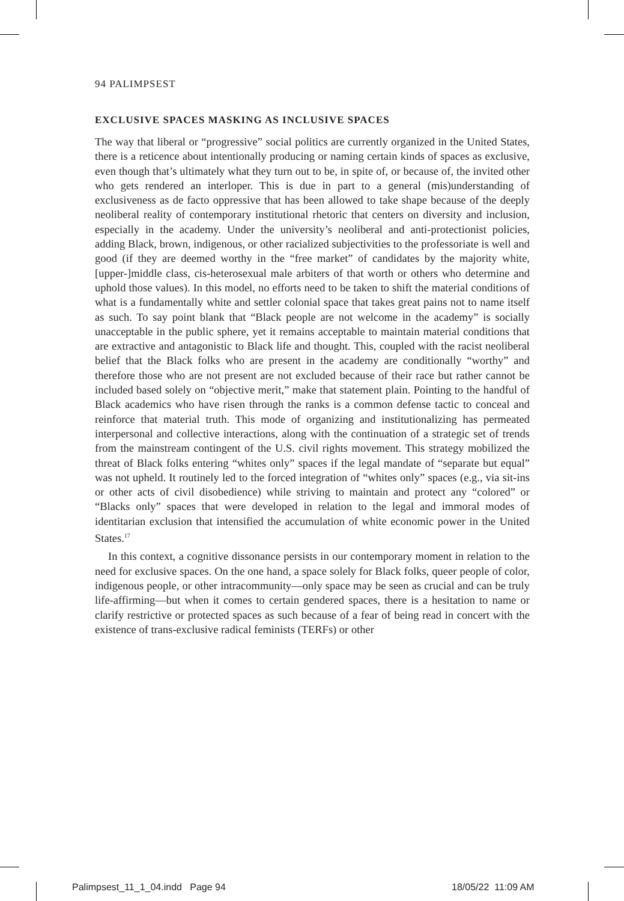94 PALIMPSEST
EXCLUSIVE SPACES MASKING AS INCLUSIVE SPACES
The way that liberal or “progressive” social politics are currently organized in the United States, there is a reticence about intentionally producing or naming certain kinds of spaces as exclusive, even though that’s ultimately what they turn out to be, in spite of, or because of, the invited other who gets rendered an interloper. This is due in part to a general (mis)understanding of exclusiveness as de facto oppressive that has been allowed to take shape because of the deeply neoliberal reality of contemporary institutional rhetoric that centers on diversity and inclusion, especially in the academy. Under the university’s neoliberal and anti-protectionist policies, adding Black, brown, indigenous, or other racialized subjectivities to the professoriate is well and good (if they are deemed worthy in the “free market” of candidates by the majority white, [upper-]middle class, cis-heterosexual male arbiters of that worth or others who determine and uphold those values). In this model, no efforts need to be taken to shift the material conditions of what is a fundamentally white and settler colonial space that takes great pains not to name itself as such. To say point blank that “Black people are not welcome in the academy” is socially unacceptable in the public sphere, yet it remains acceptable to maintain material conditions that are extractive and antagonistic to Black life and thought. This, coupled with the racist neoliberal belief that the Black folks who are present in the academy are conditionally “worthy” and therefore those who are not present are not excluded because of their race but rather cannot be included based solely on “objective merit,” make that statement plain. Pointing to the handful of Black academics who have risen through the ranks is a common defense tactic to conceal and reinforce that material truth. This mode of organizing and institutionalizing has permeated interpersonal and collective interactions, along with the continuation of a strategic set of trends from the mainstream contingent of the U.S. civil rights movement. This strategy mobilized the threat of Black folks entering “whites only” spaces if the legal mandate of “separate but equal” was not upheld. It routinely led to the forced integration of “whites only” spaces (e.g., via sit-ins or other acts of civil disobedience) while striving to maintain and protect any “colored” or “Blacks only” spaces that were developed in relation to the legal and immoral modes of identitarian exclusion that intensified the accumulation of white economic power in the United States.<sup>17</sup>
In this context, a cognitive dissonance persists in our contemporary moment in relation to the need for exclusive spaces. On the one hand, a space solely for Black folks, queer people of color, indigenous people, or other intracommunity—only space may be seen as crucial and can be truly life-affirming—but when it comes to certain gendered spaces, there is a hesitation to name or clarify restrictive or protected spaces as such because of a fear of being read in concert with the existence of trans-exclusive radical feminists (TERFs) or other
Palimpsest_11_1_04.indd Page 94
18/05/22 11:09 AM